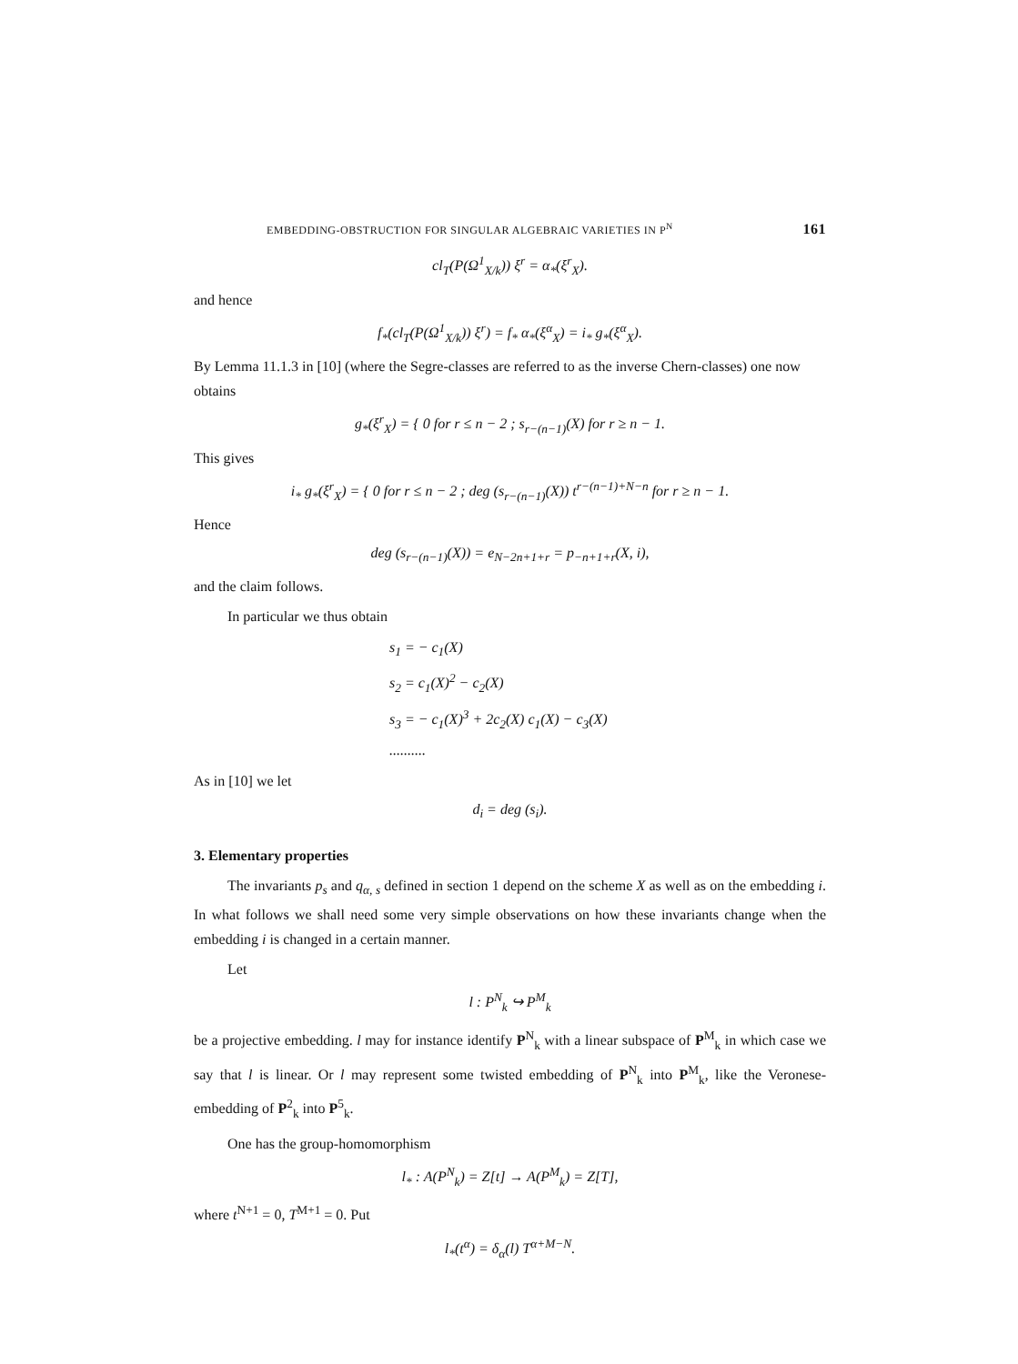EMBEDDING-OBSTRUCTION FOR SINGULAR ALGEBRAIC VARIETIES IN P<sup>N</sup> 161
cl<sub>T</sub>(P(Ω<sup>1</sup><sub>X/k</sub>)) ξ<sup>r</sup> = α<sub>*</sub>(ξ<sup>r</sup><sub>X</sub>).
and hence
f<sub>*</sub>(cl<sub>T</sub>(P(Ω<sup>1</sup><sub>X/k</sub>)) ξ<sup>r</sup>) = f<sub>*</sub> α<sub>*</sub>(ξ<sup>α</sup><sub>X</sub>) = i<sub>*</sub> g<sub>*</sub>(ξ<sup>α</sup><sub>X</sub>).
By Lemma 11.1.3 in [10] (where the Segre-classes are referred to as the inverse Chern-classes) one now obtains
g<sub>*</sub>(ξ<sup>r</sup><sub>X</sub>) = { 0 for r ≤ n − 2 ; s<sub>r−(n−1)</sub>(X) for r ≥ n − 1.
This gives
i<sub>*</sub> g<sub>*</sub>(ξ<sup>r</sup><sub>X</sub>) = { 0 for r ≤ n − 2 ; deg (s<sub>r−(n−1)</sub>(X)) t<sup>r−(n−1)+N−n</sup> for r ≥ n − 1.
Hence
deg (s<sub>r−(n−1)</sub>(X)) = e<sub>N−2n+1+r</sub> = p<sub>−n+1+r</sub>(X, i),
and the claim follows.
In particular we thus obtain
s<sub>1</sub> = − c<sub>1</sub>(X)
s<sub>2</sub> = c<sub>1</sub>(X)<sup>2</sup> − c<sub>2</sub>(X)
s<sub>3</sub> = − c<sub>1</sub>(X)<sup>3</sup> + 2c<sub>2</sub>(X) c<sub>1</sub>(X) − c<sub>3</sub>(X)
..........
As in [10] we let
d<sub>i</sub> = deg (s<sub>i</sub>).
3. Elementary properties
The invariants p<sub>s</sub> and q<sub>α, s</sub> defined in section 1 depend on the scheme X as well as on the embedding i. In what follows we shall need some very simple observations on how these invariants change when the embedding i is changed in a certain manner.
Let
l : P<sup>N</sup><sub>k</sub> ↪ P<sup>M</sup><sub>k</sub>
be a projective embedding. l may for instance identify P<sup>N</sup><sub>k</sub> with a linear subspace of P<sup>M</sup><sub>k</sub> in which case we say that l is linear. Or l may represent some twisted embedding of P<sup>N</sup><sub>k</sub> into P<sup>M</sup><sub>k</sub>, like the Veronese-embedding of P<sup>2</sup><sub>k</sub> into P<sup>5</sup><sub>k</sub>.
One has the group-homomorphism
l<sub>*</sub> : A(P<sup>N</sup><sub>k</sub>) = Z[t] → A(P<sup>M</sup><sub>k</sub>) = Z[T],
where t<sup>N+1</sup> = 0, T<sup>M+1</sup> = 0. Put
l<sub>*</sub>(t<sup>α</sup>) = δ<sub>α</sub>(l) T<sup>α+M−N</sup>.